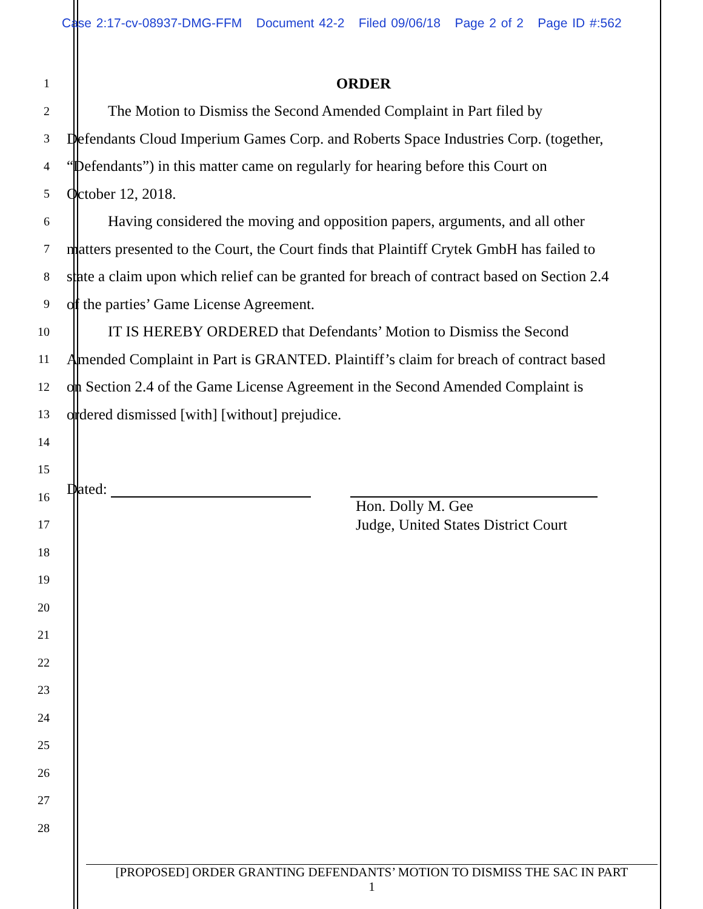Case 2:17-cv-08937-DMG-FFM Document 42-2 Filed 09/06/18 Page 2 of 2 Page ID #:562
1
ORDER
2
The Motion to Dismiss the Second Amended Complaint in Part filed by
3
Defendants Cloud Imperium Games Corp. and Roberts Space Industries Corp. (together,
4
“Defendants”) in this matter came on regularly for hearing before this Court on
5
October 12, 2018.
6
Having considered the moving and opposition papers, arguments, and all other
7
matters presented to the Court, the Court finds that Plaintiff Crytek GmbH has failed to
8
state a claim upon which relief can be granted for breach of contract based on Section 2.4
9
of the parties’ Game License Agreement.
10
IT IS HEREBY ORDERED that Defendants’ Motion to Dismiss the Second
11
Amended Complaint in Part is GRANTED. Plaintiff’s claim for breach of contract based
12
on Section 2.4 of the Game License Agreement in the Second Amended Complaint is
13
ordered dismissed [with] [without] prejudice.
14
15
Dated:
16
Hon. Dolly M. Gee
Judge, United States District Court
17
18
19
20
21
22
23
24
25
26
27
28
[PROPOSED] ORDER GRANTING DEFENDANTS’ MOTION TO DISMISS THE SAC IN PART
1